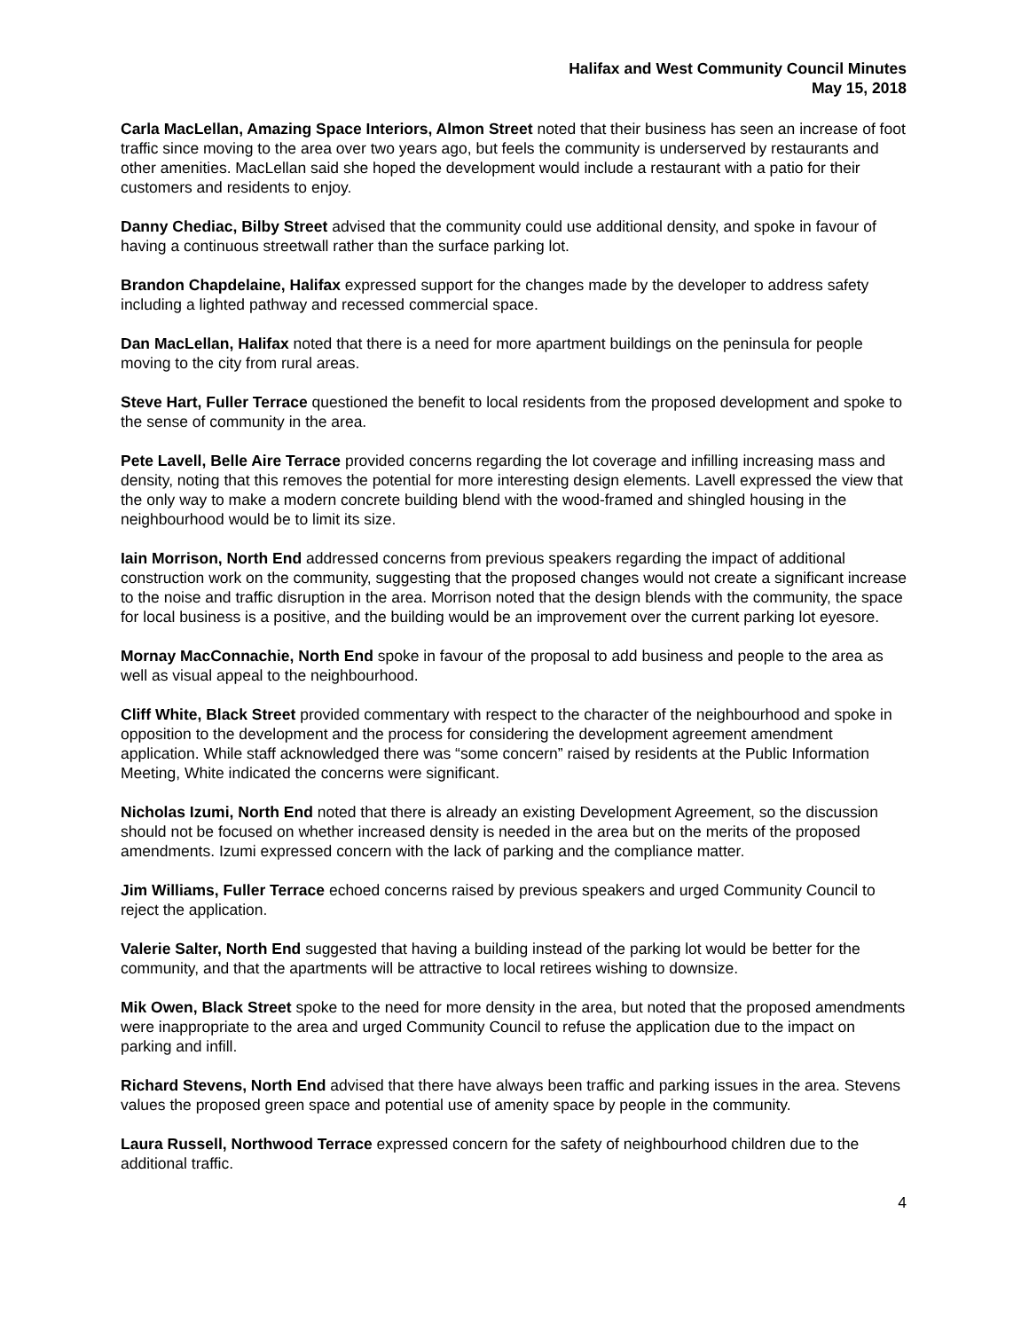Halifax and West Community Council Minutes
May 15, 2018
Carla MacLellan, Amazing Space Interiors, Almon Street noted that their business has seen an increase of foot traffic since moving to the area over two years ago, but feels the community is underserved by restaurants and other amenities. MacLellan said she hoped the development would include a restaurant with a patio for their customers and residents to enjoy.
Danny Chediac, Bilby Street advised that the community could use additional density, and spoke in favour of having a continuous streetwall rather than the surface parking lot.
Brandon Chapdelaine, Halifax expressed support for the changes made by the developer to address safety including a lighted pathway and recessed commercial space.
Dan MacLellan, Halifax noted that there is a need for more apartment buildings on the peninsula for people moving to the city from rural areas.
Steve Hart, Fuller Terrace questioned the benefit to local residents from the proposed development and spoke to the sense of community in the area.
Pete Lavell, Belle Aire Terrace provided concerns regarding the lot coverage and infilling increasing mass and density, noting that this removes the potential for more interesting design elements. Lavell expressed the view that the only way to make a modern concrete building blend with the wood-framed and shingled housing in the neighbourhood would be to limit its size.
Iain Morrison, North End addressed concerns from previous speakers regarding the impact of additional construction work on the community, suggesting that the proposed changes would not create a significant increase to the noise and traffic disruption in the area. Morrison noted that the design blends with the community, the space for local business is a positive, and the building would be an improvement over the current parking lot eyesore.
Mornay MacConnachie, North End spoke in favour of the proposal to add business and people to the area as well as visual appeal to the neighbourhood.
Cliff White, Black Street provided commentary with respect to the character of the neighbourhood and spoke in opposition to the development and the process for considering the development agreement amendment application. While staff acknowledged there was “some concern” raised by residents at the Public Information Meeting, White indicated the concerns were significant.
Nicholas Izumi, North End noted that there is already an existing Development Agreement, so the discussion should not be focused on whether increased density is needed in the area but on the merits of the proposed amendments. Izumi expressed concern with the lack of parking and the compliance matter.
Jim Williams, Fuller Terrace echoed concerns raised by previous speakers and urged Community Council to reject the application.
Valerie Salter, North End suggested that having a building instead of the parking lot would be better for the community, and that the apartments will be attractive to local retirees wishing to downsize.
Mik Owen, Black Street spoke to the need for more density in the area, but noted that the proposed amendments were inappropriate to the area and urged Community Council to refuse the application due to the impact on parking and infill.
Richard Stevens, North End advised that there have always been traffic and parking issues in the area. Stevens values the proposed green space and potential use of amenity space by people in the community.
Laura Russell, Northwood Terrace expressed concern for the safety of neighbourhood children due to the additional traffic.
4